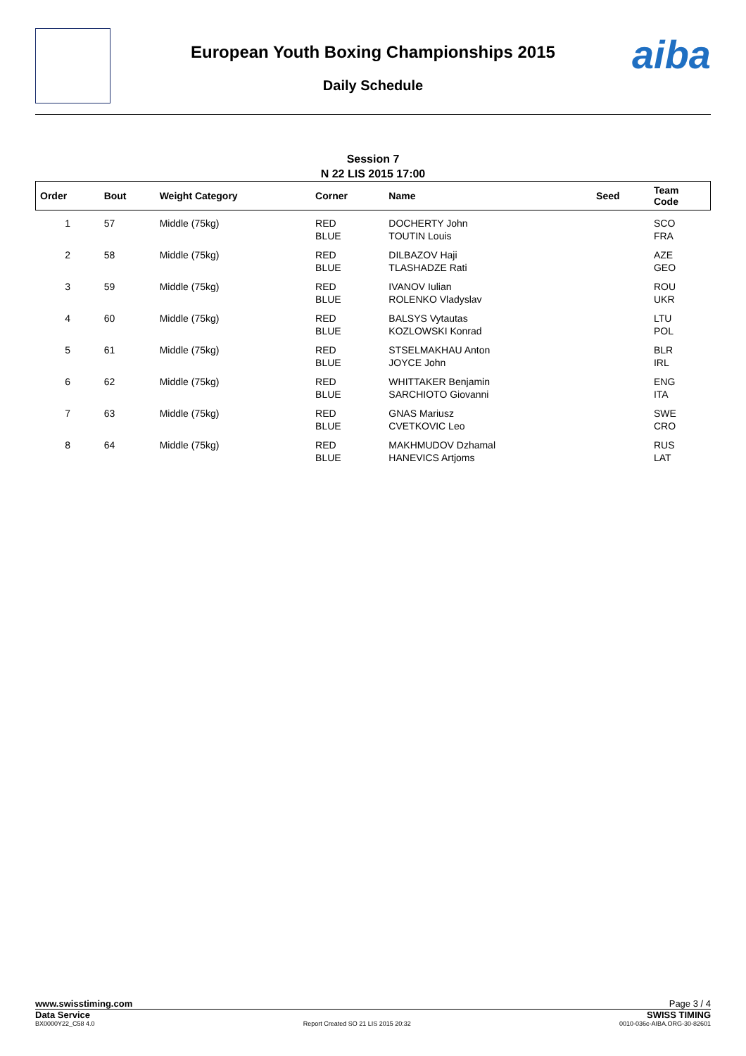aiba
European Youth Boxing Championships 2015
Daily Schedule
Session 7
N 22 LIS 2015 17:00
| Order | Bout | Weight Category | Corner | Name | Seed | Team Code |
| --- | --- | --- | --- | --- | --- | --- |
| 1 | 57 | Middle (75kg) | RED BLUE | DOCHERTY John TOUTIN Louis | | SCO FRA |
| 2 | 58 | Middle (75kg) | RED BLUE | DILBAZOV Haji TLASHADZE Rati | | AZE GEO |
| 3 | 59 | Middle (75kg) | RED BLUE | IVANOV Iulian ROLENKO Vladyslav | | ROU UKR |
| 4 | 60 | Middle (75kg) | RED BLUE | BALSYS Vytautas KOZLOWSKI Konrad | | LTU POL |
| 5 | 61 | Middle (75kg) | RED BLUE | STSELMAKHAU Anton JOYCE John | | BLR IRL |
| 6 | 62 | Middle (75kg) | RED BLUE | WHITTAKER Benjamin SARCHIOTO Giovanni | | ENG ITA |
| 7 | 63 | Middle (75kg) | RED BLUE | GNAS Mariusz CVETKOVIC Leo | | SWE CRO |
| 8 | 64 | Middle (75kg) | RED BLUE | MAKHMUDOV Dzhamal HANEVICS Artjoms | | RUS LAT |
www.swisstiming.com Page 3 / 4
Data Service SWISS TIMING
BX0000Y22_C58 4.0 Report Created SO 21 LIS 2015 20:32 0010-036c-AIBA.ORG-30-82601